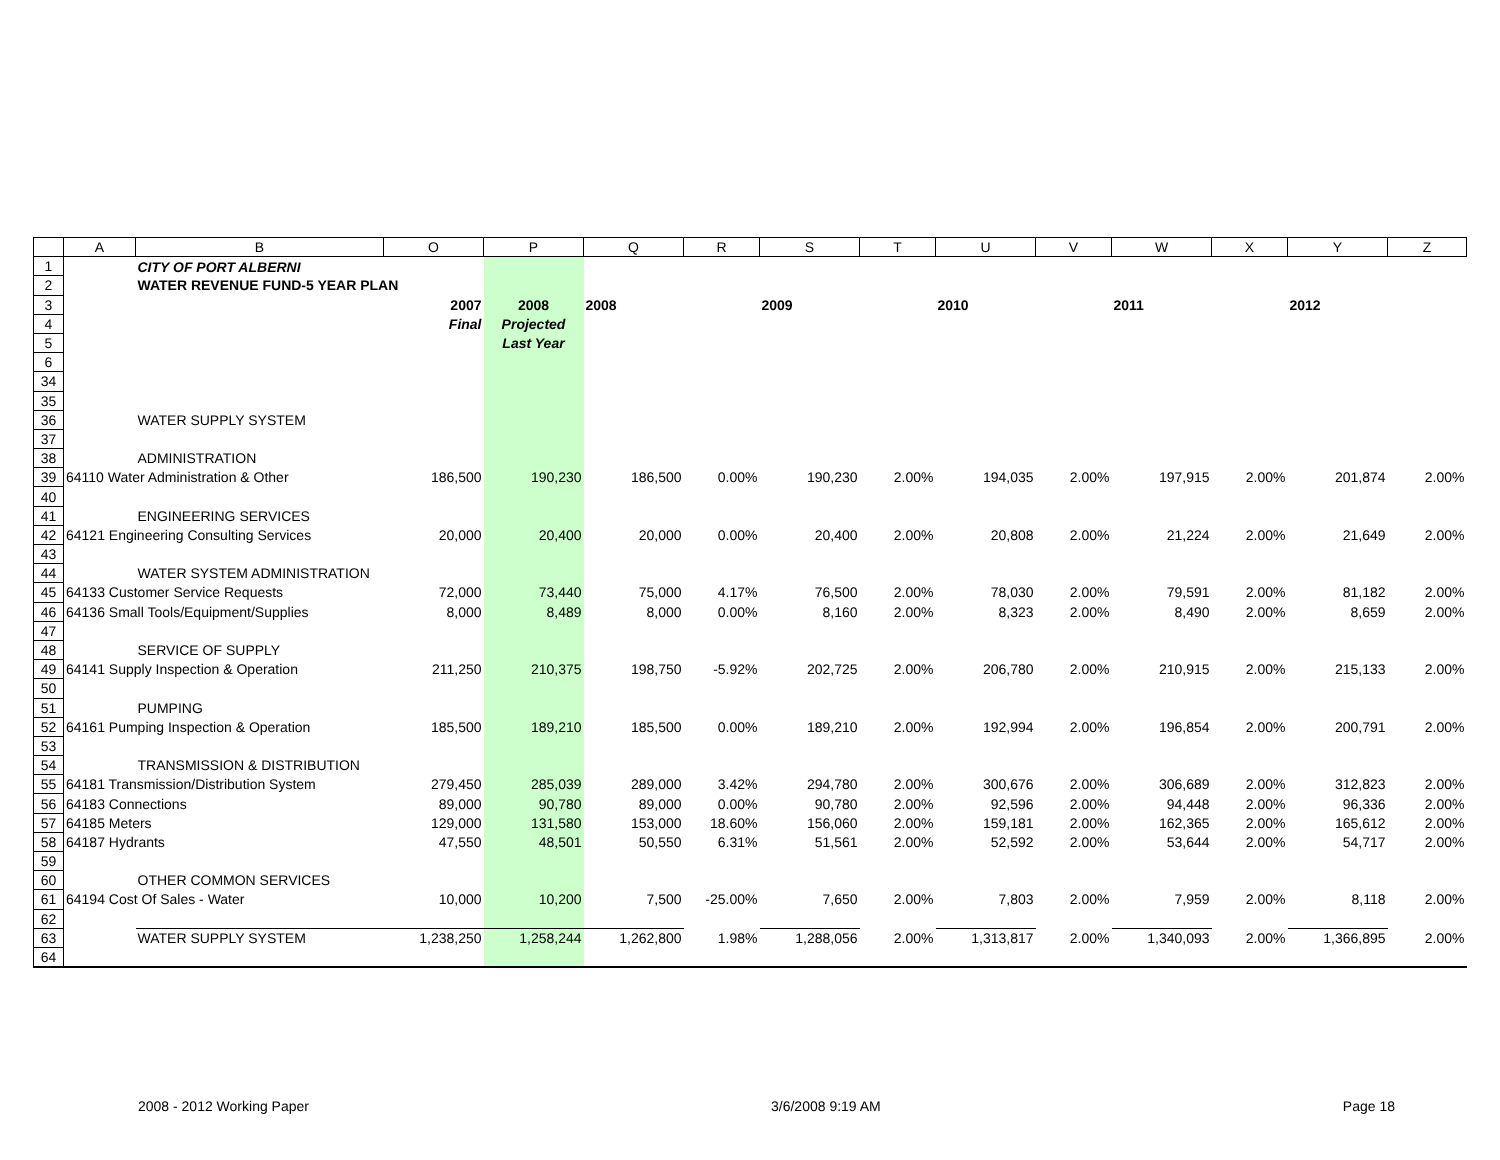| | A | B | O | P | Q | R | S | T | U | V | W | X | Y | Z |
| --- | --- | --- | --- | --- | --- | --- | --- | --- | --- | --- | --- | --- | --- | --- |
| 1 | | CITY OF PORT ALBERNI | | | | | | | | | | | | |
| 2 | | WATER REVENUE FUND-5 YEAR PLAN | | | | | | | | | | | | |
| 3 | | | 2007 | 2008 | 2008 | | 2009 | | 2010 | | 2011 | | 2012 | |
| 4 | | | Final | Projected | | | | | | | | | | |
| 5 | | | | Last Year | | | | | | | | | | |
| 6 | | | | | | | | | | | | | | |
| 34 | | | | | | | | | | | | | | |
| 35 | | | | | | | | | | | | | | |
| 36 | | WATER SUPPLY SYSTEM | | | | | | | | | | | | |
| 37 | | | | | | | | | | | | | | |
| 38 | | ADMINISTRATION | | | | | | | | | | | | |
| 39 | 64110 Water Administration & Other | | 186,500 | 190,230 | 186,500 | 0.00% | 190,230 | 2.00% | 194,035 | 2.00% | 197,915 | 2.00% | 201,874 | 2.00% |
| 40 | | | | | | | | | | | | | | |
| 41 | | ENGINEERING SERVICES | | | | | | | | | | | | |
| 42 | 64121 Engineering Consulting Services | | 20,000 | 20,400 | 20,000 | 0.00% | 20,400 | 2.00% | 20,808 | 2.00% | 21,224 | 2.00% | 21,649 | 2.00% |
| 43 | | | | | | | | | | | | | | |
| 44 | | WATER SYSTEM ADMINISTRATION | | | | | | | | | | | | |
| 45 | 64133 Customer Service Requests | | 72,000 | 73,440 | 75,000 | 4.17% | 76,500 | 2.00% | 78,030 | 2.00% | 79,591 | 2.00% | 81,182 | 2.00% |
| 46 | 64136 Small Tools/Equipment/Supplies | | 8,000 | 8,489 | 8,000 | 0.00% | 8,160 | 2.00% | 8,323 | 2.00% | 8,490 | 2.00% | 8,659 | 2.00% |
| 47 | | | | | | | | | | | | | | |
| 48 | | SERVICE OF SUPPLY | | | | | | | | | | | | |
| 49 | 64141 Supply Inspection & Operation | | 211,250 | 210,375 | 198,750 | -5.92% | 202,725 | 2.00% | 206,780 | 2.00% | 210,915 | 2.00% | 215,133 | 2.00% |
| 50 | | | | | | | | | | | | | | |
| 51 | | PUMPING | | | | | | | | | | | | |
| 52 | 64161 Pumping Inspection & Operation | | 185,500 | 189,210 | 185,500 | 0.00% | 189,210 | 2.00% | 192,994 | 2.00% | 196,854 | 2.00% | 200,791 | 2.00% |
| 53 | | | | | | | | | | | | | | |
| 54 | | TRANSMISSION & DISTRIBUTION | | | | | | | | | | | | |
| 55 | 64181 Transmission/Distribution System | | 279,450 | 285,039 | 289,000 | 3.42% | 294,780 | 2.00% | 300,676 | 2.00% | 306,689 | 2.00% | 312,823 | 2.00% |
| 56 | 64183 Connections | | 89,000 | 90,780 | 89,000 | 0.00% | 90,780 | 2.00% | 92,596 | 2.00% | 94,448 | 2.00% | 96,336 | 2.00% |
| 57 | 64185 Meters | | 129,000 | 131,580 | 153,000 | 18.60% | 156,060 | 2.00% | 159,181 | 2.00% | 162,365 | 2.00% | 165,612 | 2.00% |
| 58 | 64187 Hydrants | | 47,550 | 48,501 | 50,550 | 6.31% | 51,561 | 2.00% | 52,592 | 2.00% | 53,644 | 2.00% | 54,717 | 2.00% |
| 59 | | | | | | | | | | | | | | |
| 60 | | OTHER COMMON SERVICES | | | | | | | | | | | | |
| 61 | 64194 Cost Of Sales - Water | | 10,000 | 10,200 | 7,500 | -25.00% | 7,650 | 2.00% | 7,803 | 2.00% | 7,959 | 2.00% | 8,118 | 2.00% |
| 62 | | | | | | | | | | | | | | |
| 63 | | WATER SUPPLY SYSTEM | 1,238,250 | 1,258,244 | 1,262,800 | 1.98% | 1,288,056 | 2.00% | 1,313,817 | 2.00% | 1,340,093 | 2.00% | 1,366,895 | 2.00% |
| 64 | | | | | | | | | | | | | | |
2008 - 2012 Working Paper 3/6/2008 9:19 AM Page 18